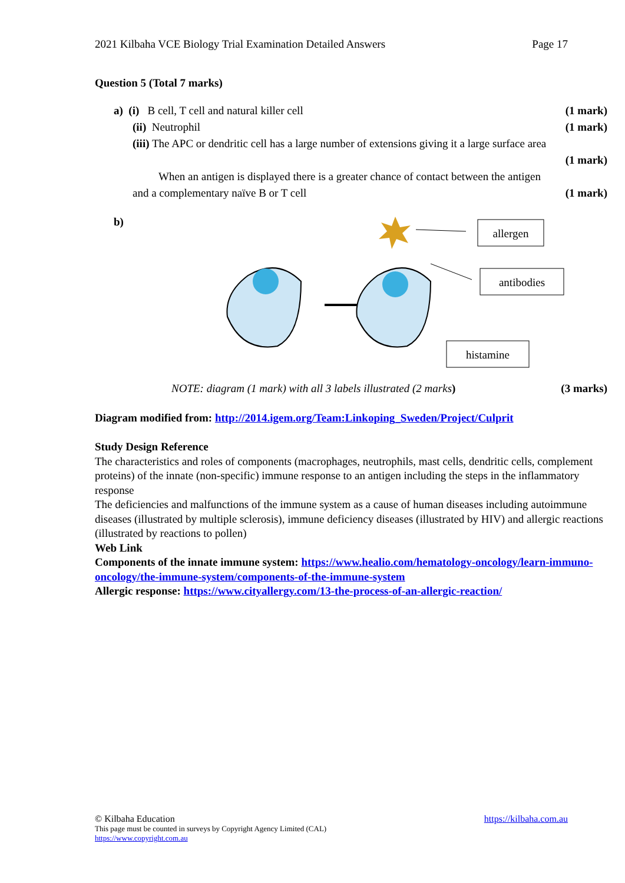2021 Kilbaha VCE Biology Trial Examination Detailed Answers Page 17
Question 5 (Total 7 marks)
a) (i) B cell, T cell and natural killer cell (1 mark)
(ii) Neutrophil (1 mark)
(iii) The APC or dendritic cell has a large number of extensions giving it a large surface area
(1 mark)
When an antigen is displayed there is a greater chance of contact between the antigen
and a complementary naïve B or T cell (1 mark)
b)
allergen
antibodies
histamine
NOTE: diagram (1 mark) with all 3 labels illustrated (2 marks) (3 marks)
Diagram modified from: http://2014.igem.org/Team:Linkoping_Sweden/Project/Culprit
Study Design Reference
The characteristics and roles of components (macrophages, neutrophils, mast cells, dendritic cells, complement proteins) of the innate (non-specific) immune response to an antigen including the steps in the inflammatory response
The deficiencies and malfunctions of the immune system as a cause of human diseases including autoimmune diseases (illustrated by multiple sclerosis), immune deficiency diseases (illustrated by HIV) and allergic reactions (illustrated by reactions to pollen)
Web Link
Components of the innate immune system: https://www.healio.com/hematology-oncology/learn-immuno-oncology/the-immune-system/components-of-the-immune-system
Allergic response: https://www.cityallergy.com/13-the-process-of-an-allergic-reaction/
© Kilbaha Education https://kilbaha.com.au
This page must be counted in surveys by Copyright Agency Limited (CAL)
https://www.copyright.com.au